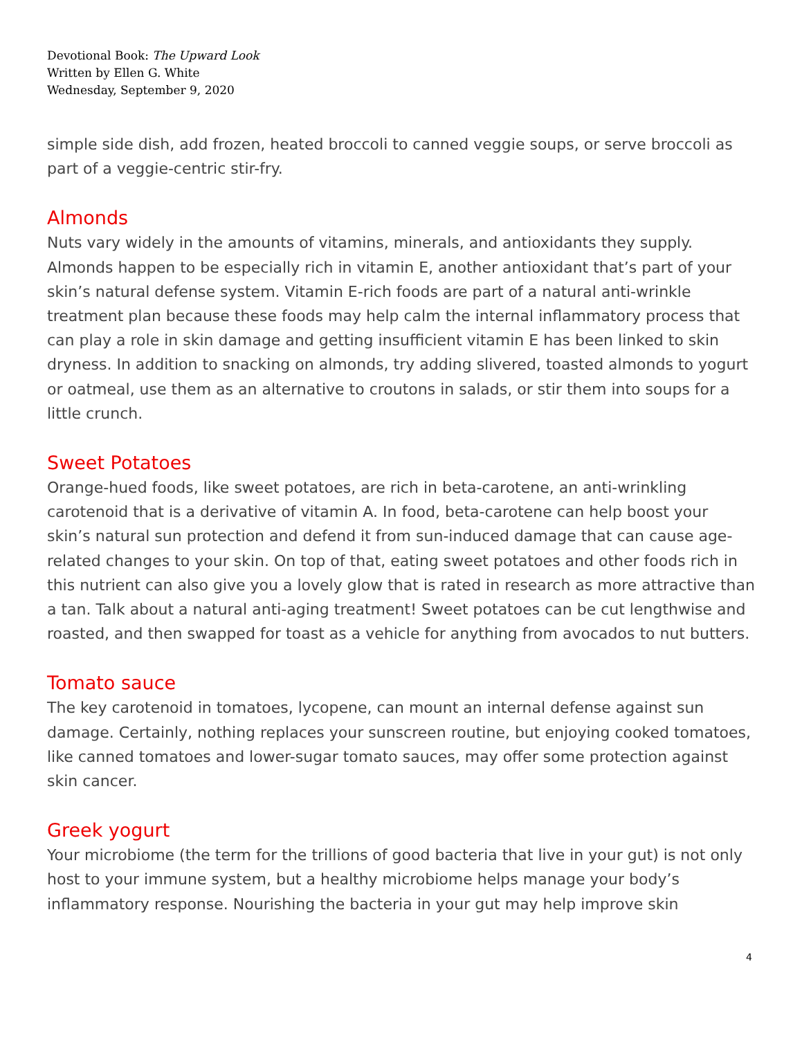Devotional Book: The Upward Look
Written by Ellen G. White
Wednesday, September 9, 2020
simple side dish, add frozen, heated broccoli to canned veggie soups, or serve broccoli as part of a veggie-centric stir-fry.
Almonds
Nuts vary widely in the amounts of vitamins, minerals, and antioxidants they supply. Almonds happen to be especially rich in vitamin E, another antioxidant that’s part of your skin’s natural defense system. Vitamin E-rich foods are part of a natural anti-wrinkle treatment plan because these foods may help calm the internal inflammatory process that can play a role in skin damage and getting insufficient vitamin E has been linked to skin dryness. In addition to snacking on almonds, try adding slivered, toasted almonds to yogurt or oatmeal, use them as an alternative to croutons in salads, or stir them into soups for a little crunch.
Sweet Potatoes
Orange-hued foods, like sweet potatoes, are rich in beta-carotene, an anti-wrinkling carotenoid that is a derivative of vitamin A. In food, beta-carotene can help boost your skin’s natural sun protection and defend it from sun-induced damage that can cause age-related changes to your skin. On top of that, eating sweet potatoes and other foods rich in this nutrient can also give you a lovely glow that is rated in research as more attractive than a tan. Talk about a natural anti-aging treatment! Sweet potatoes can be cut lengthwise and roasted, and then swapped for toast as a vehicle for anything from avocados to nut butters.
Tomato sauce
The key carotenoid in tomatoes, lycopene, can mount an internal defense against sun damage. Certainly, nothing replaces your sunscreen routine, but enjoying cooked tomatoes, like canned tomatoes and lower-sugar tomato sauces, may offer some protection against skin cancer.
Greek yogurt
Your microbiome (the term for the trillions of good bacteria that live in your gut) is not only host to your immune system, but a healthy microbiome helps manage your body’s inflammatory response. Nourishing the bacteria in your gut may help improve skin
4